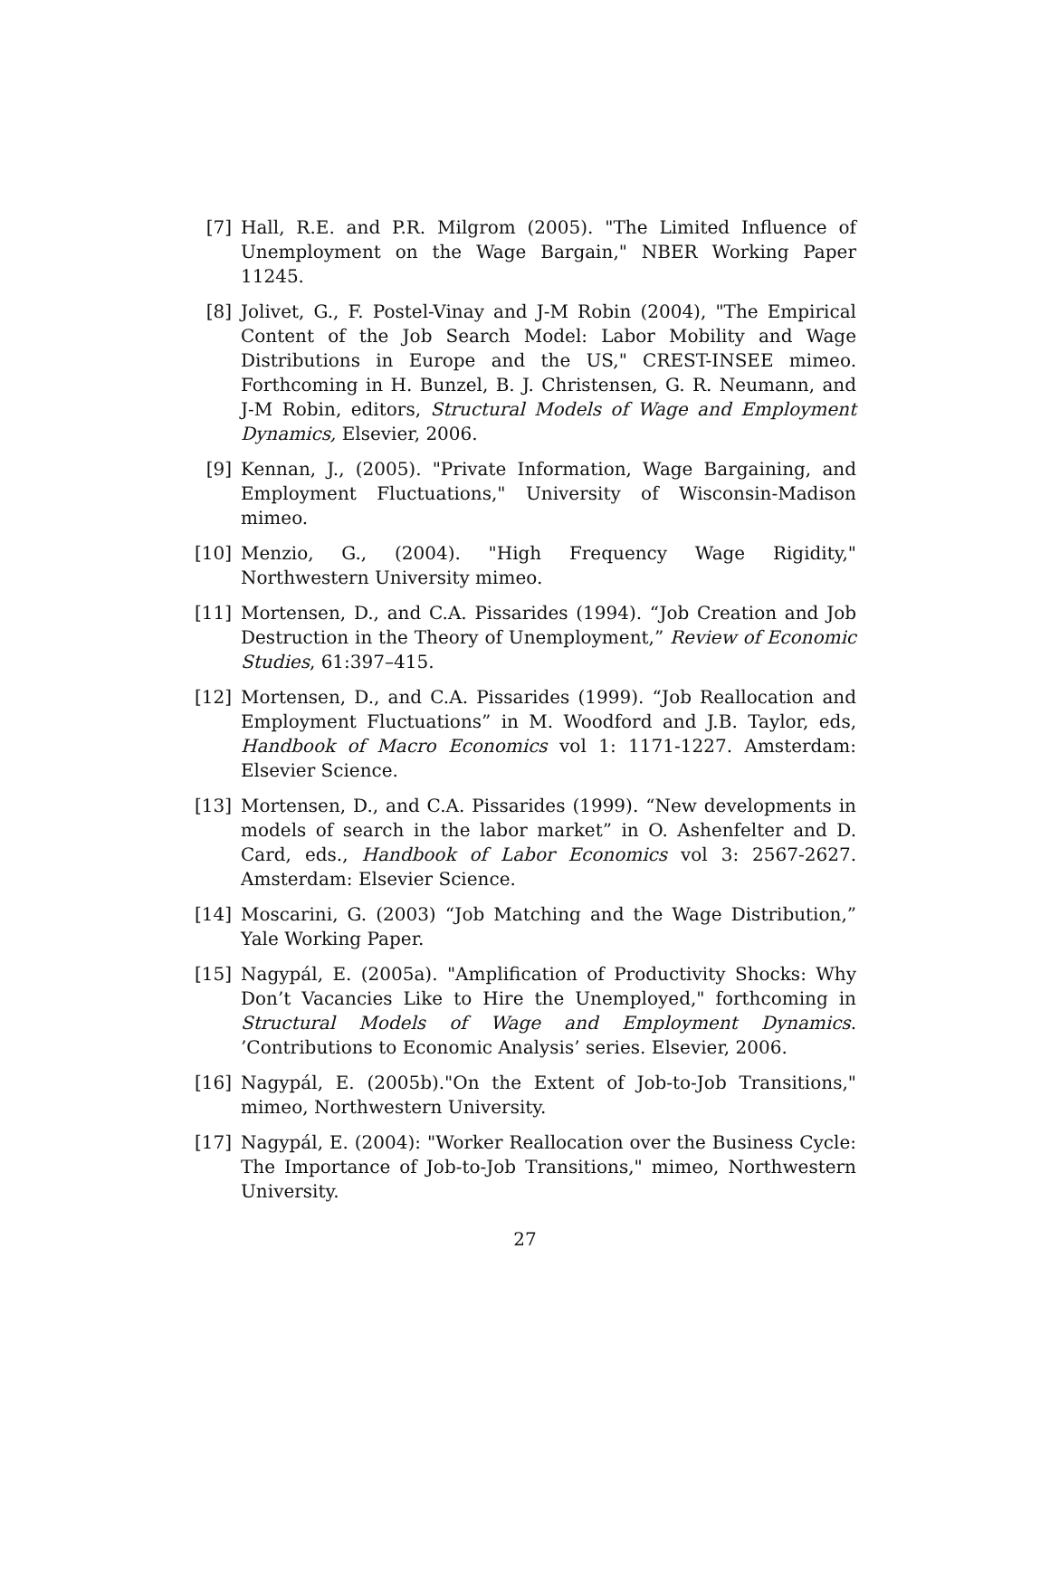[7] Hall, R.E. and P.R. Milgrom (2005). "The Limited Influence of Unemployment on the Wage Bargain," NBER Working Paper 11245.
[8] Jolivet, G., F. Postel-Vinay and J-M Robin (2004), "The Empirical Content of the Job Search Model: Labor Mobility and Wage Distributions in Europe and the US," CREST-INSEE mimeo. Forthcoming in H. Bunzel, B. J. Christensen, G. R. Neumann, and J-M Robin, editors, Structural Models of Wage and Employment Dynamics, Elsevier, 2006.
[9] Kennan, J., (2005). "Private Information, Wage Bargaining, and Employment Fluctuations," University of Wisconsin-Madison mimeo.
[10]
Menzio, G., (2004). "High Frequency Wage Rigidity," Northwestern University mimeo.
[11]
Mortensen, D., and C.A. Pissarides (1994). “Job Creation and Job Destruction in the Theory of Unemployment,” Review of Economic Studies, 61:397–415.
[12]
Mortensen, D., and C.A. Pissarides (1999). “Job Reallocation and Employment Fluctuations” in M. Woodford and J.B. Taylor, eds, Handbook of Macro Economics vol 1: 1171-1227. Amsterdam: Elsevier Science.
[13]
Mortensen, D., and C.A. Pissarides (1999). “New developments in models of search in the labor market” in O. Ashenfelter and D. Card, eds., Handbook of Labor Economics vol 3: 2567-2627. Amsterdam: Elsevier Science.
[14]
Moscarini, G. (2003) “Job Matching and the Wage Distribution,” Yale Working Paper.
[15]
Nagypál, E. (2005a). "Amplification of Productivity Shocks: Why Don’t Vacancies Like to Hire the Unemployed," forthcoming in Structural Models of Wage and Employment Dynamics. ’Contributions to Economic Analysis’ series. Elsevier, 2006.
[16]
Nagypál, E. (2005b)."On the Extent of Job-to-Job Transitions," mimeo, Northwestern University.
[17]
Nagypál, E. (2004): "Worker Reallocation over the Business Cycle: The Importance of Job-to-Job Transitions," mimeo, Northwestern University.
27